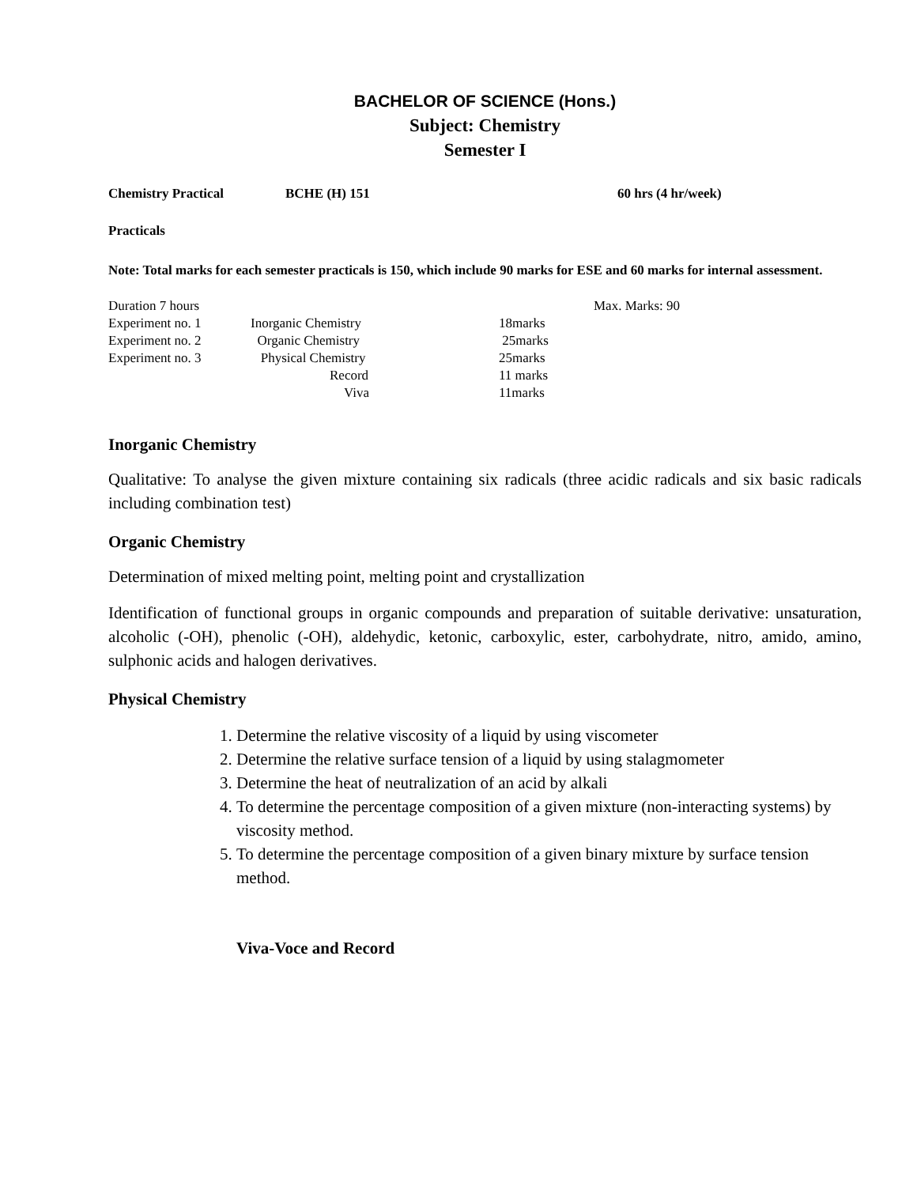BACHELOR OF SCIENCE (Hons.)
Subject: Chemistry
Semester I
Chemistry Practical BCHE (H) 151 60 hrs (4 hr/week)
Practicals
Note: Total marks for each semester practicals is 150, which include 90 marks for ESE and 60 marks for internal assessment.
| Duration 7 hours | | | Max. Marks: 90 |
| Experiment no. 1 | Inorganic Chemistry | 18marks | |
| Experiment no. 2 | Organic Chemistry | 25marks | |
| Experiment no. 3 | Physical Chemistry | 25marks | |
| | Record | 11 marks | |
| | Viva | 11marks | |
Inorganic Chemistry
Qualitative: To analyse the given mixture containing six radicals (three acidic radicals and six basic radicals including combination test)
Organic Chemistry
Determination of mixed melting point, melting point and crystallization
Identification of functional groups in organic compounds and preparation of suitable derivative: unsaturation, alcoholic (-OH), phenolic (-OH), aldehydic, ketonic, carboxylic, ester, carbohydrate, nitro, amido, amino, sulphonic acids and halogen derivatives.
Physical Chemistry
1. Determine the relative viscosity of a liquid by using viscometer
2. Determine the relative surface tension of a liquid by using stalagmometer
3. Determine the heat of neutralization of an acid by alkali
4. To determine the percentage composition of a given mixture (non-interacting systems) by viscosity method.
5. To determine the percentage composition of a given binary mixture by surface tension method.
Viva-Voce and Record